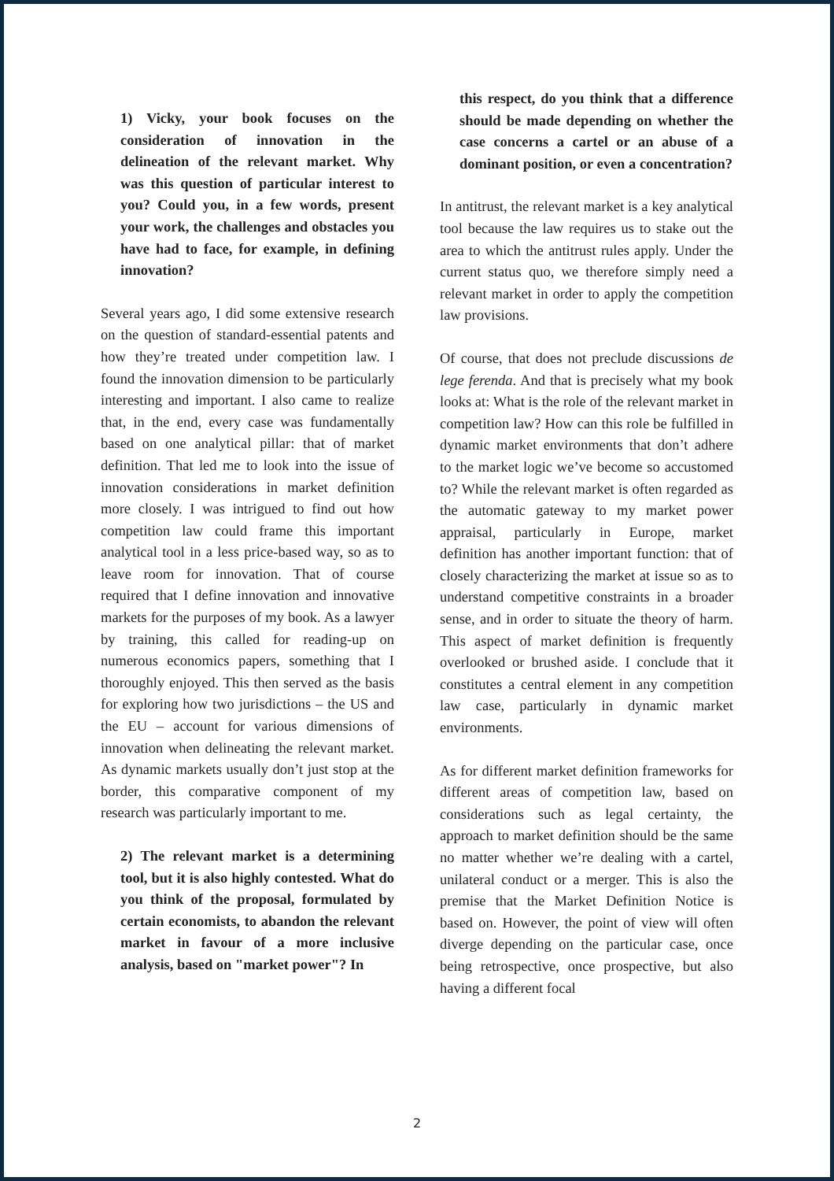1) Vicky, your book focuses on the consideration of innovation in the delineation of the relevant market. Why was this question of particular interest to you? Could you, in a few words, present your work, the challenges and obstacles you have had to face, for example, in defining innovation?
Several years ago, I did some extensive research on the question of standard-essential patents and how they’re treated under competition law. I found the innovation dimension to be particularly interesting and important. I also came to realize that, in the end, every case was fundamentally based on one analytical pillar: that of market definition. That led me to look into the issue of innovation considerations in market definition more closely. I was intrigued to find out how competition law could frame this important analytical tool in a less price-based way, so as to leave room for innovation. That of course required that I define innovation and innovative markets for the purposes of my book. As a lawyer by training, this called for reading-up on numerous economics papers, something that I thoroughly enjoyed. This then served as the basis for exploring how two jurisdictions – the US and the EU – account for various dimensions of innovation when delineating the relevant market. As dynamic markets usually don’t just stop at the border, this comparative component of my research was particularly important to me.
2) The relevant market is a determining tool, but it is also highly contested. What do you think of the proposal, formulated by certain economists, to abandon the relevant market in favour of a more inclusive analysis, based on "market power"? In
this respect, do you think that a difference should be made depending on whether the case concerns a cartel or an abuse of a dominant position, or even a concentration?
In antitrust, the relevant market is a key analytical tool because the law requires us to stake out the area to which the antitrust rules apply. Under the current status quo, we therefore simply need a relevant market in order to apply the competition law provisions.
Of course, that does not preclude discussions de lege ferenda. And that is precisely what my book looks at: What is the role of the relevant market in competition law? How can this role be fulfilled in dynamic market environments that don’t adhere to the market logic we’ve become so accustomed to? While the relevant market is often regarded as the automatic gateway to my market power appraisal, particularly in Europe, market definition has another important function: that of closely characterizing the market at issue so as to understand competitive constraints in a broader sense, and in order to situate the theory of harm. This aspect of market definition is frequently overlooked or brushed aside. I conclude that it constitutes a central element in any competition law case, particularly in dynamic market environments.
As for different market definition frameworks for different areas of competition law, based on considerations such as legal certainty, the approach to market definition should be the same no matter whether we’re dealing with a cartel, unilateral conduct or a merger. This is also the premise that the Market Definition Notice is based on. However, the point of view will often diverge depending on the particular case, once being retrospective, once prospective, but also having a different focal
2